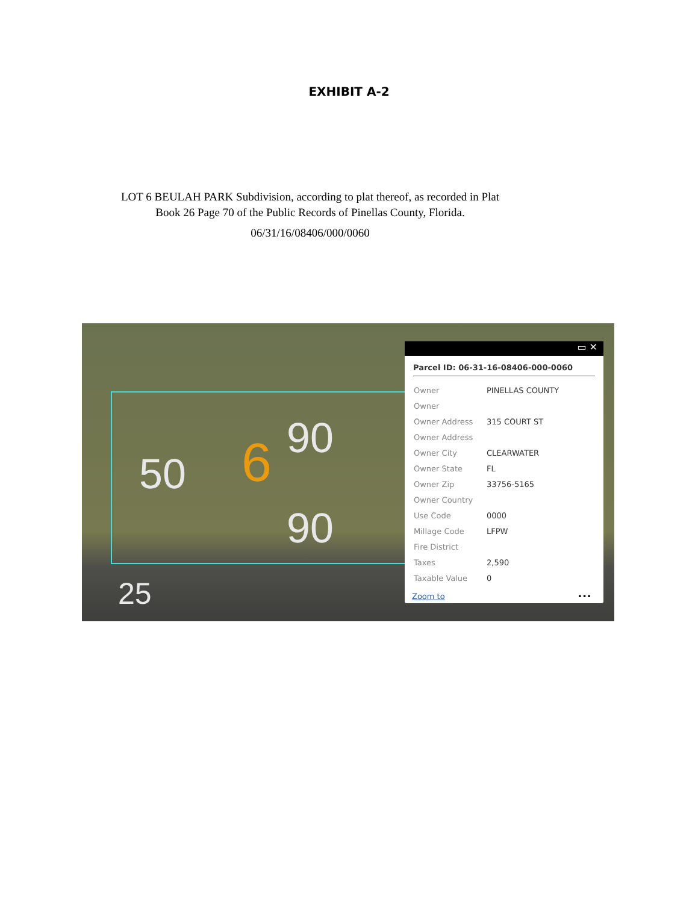EXHIBIT A-2
LOT 6 BEULAH PARK Subdivision, according to plat thereof, as recorded in Plat
Book 26 Page 70 of the Public Records of Pinellas County, Florida.
06/31/16/08406/000/0060
90
6
50
90
25
▭ ✕
Parcel ID: 06-31-16-08406-000-0060
| Owner | PINELLAS COUNTY |
| Owner | |
| Owner Address | 315 COURT ST |
| Owner Address | |
| Owner City | CLEARWATER |
| Owner State | FL |
| Owner Zip | 33756-5165 |
| Owner Country | |
| Use Code | 0000 |
| Millage Code | LFPW |
| Fire District | |
| Taxes | 2,590 |
| Taxable Value | 0 |
Zoom to •••